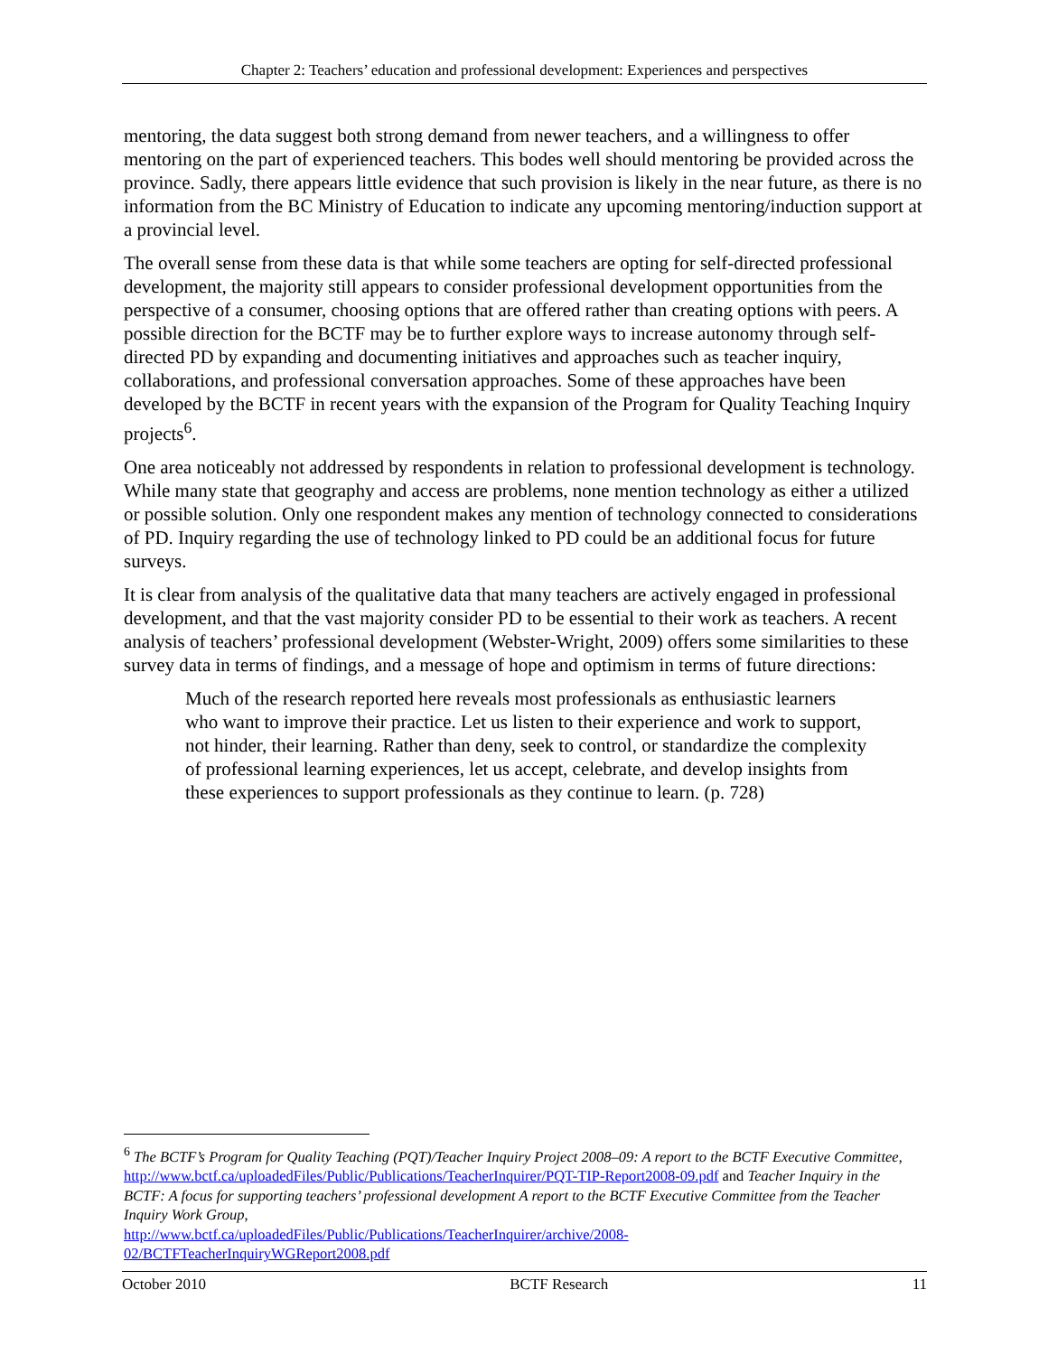Chapter 2: Teachers’ education and professional development: Experiences and perspectives
mentoring, the data suggest both strong demand from newer teachers, and a willingness to offer mentoring on the part of experienced teachers. This bodes well should mentoring be provided across the province. Sadly, there appears little evidence that such provision is likely in the near future, as there is no information from the BC Ministry of Education to indicate any upcoming mentoring/induction support at a provincial level.
The overall sense from these data is that while some teachers are opting for self-directed professional development, the majority still appears to consider professional development opportunities from the perspective of a consumer, choosing options that are offered rather than creating options with peers. A possible direction for the BCTF may be to further explore ways to increase autonomy through self-directed PD by expanding and documenting initiatives and approaches such as teacher inquiry, collaborations, and professional conversation approaches. Some of these approaches have been developed by the BCTF in recent years with the expansion of the Program for Quality Teaching Inquiry projects<sup>6</sup>.
One area noticeably not addressed by respondents in relation to professional development is technology. While many state that geography and access are problems, none mention technology as either a utilized or possible solution. Only one respondent makes any mention of technology connected to considerations of PD. Inquiry regarding the use of technology linked to PD could be an additional focus for future surveys.
It is clear from analysis of the qualitative data that many teachers are actively engaged in professional development, and that the vast majority consider PD to be essential to their work as teachers. A recent analysis of teachers’ professional development (Webster-Wright, 2009) offers some similarities to these survey data in terms of findings, and a message of hope and optimism in terms of future directions:
Much of the research reported here reveals most professionals as enthusiastic learners who want to improve their practice. Let us listen to their experience and work to support, not hinder, their learning. Rather than deny, seek to control, or standardize the complexity of professional learning experiences, let us accept, celebrate, and develop insights from these experiences to support professionals as they continue to learn. (p. 728)
<sup>6</sup> The BCTF’s Program for Quality Teaching (PQT)/Teacher Inquiry Project 2008–09: A report to the BCTF Executive Committee, http://www.bctf.ca/uploadedFiles/Public/Publications/TeacherInquirer/PQT-TIP-Report2008-09.pdf and Teacher Inquiry in the BCTF: A focus for supporting teachers’ professional development A report to the BCTF Executive Committee from the Teacher Inquiry Work Group,
http://www.bctf.ca/uploadedFiles/Public/Publications/TeacherInquirer/archive/2008-
02/BCTFTeacherInquiryWGReport2008.pdf
October 2010 BCTF Research 11